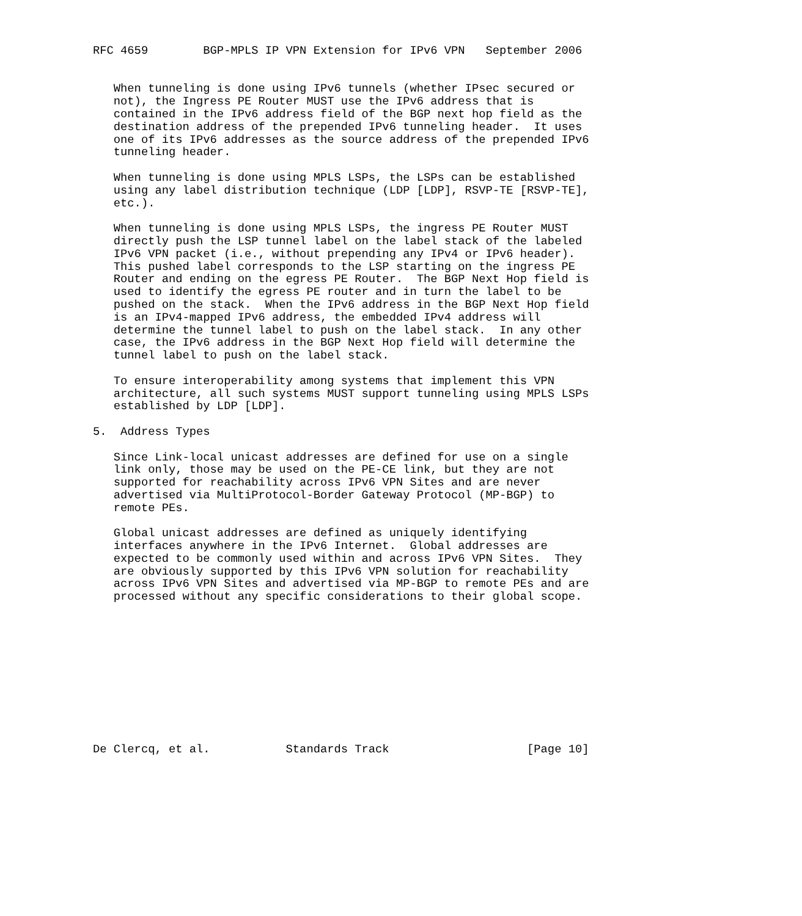RFC 4659        BGP-MPLS IP VPN Extension for IPv6 VPN   September 2006


   When tunneling is done using IPv6 tunnels (whether IPsec secured or
   not), the Ingress PE Router MUST use the IPv6 address that is
   contained in the IPv6 address field of the BGP next hop field as the
   destination address of the prepended IPv6 tunneling header.  It uses
   one of its IPv6 addresses as the source address of the prepended IPv6
   tunneling header.

   When tunneling is done using MPLS LSPs, the LSPs can be established
   using any label distribution technique (LDP [LDP], RSVP-TE [RSVP-TE],
   etc.).

   When tunneling is done using MPLS LSPs, the ingress PE Router MUST
   directly push the LSP tunnel label on the label stack of the labeled
   IPv6 VPN packet (i.e., without prepending any IPv4 or IPv6 header).
   This pushed label corresponds to the LSP starting on the ingress PE
   Router and ending on the egress PE Router.  The BGP Next Hop field is
   used to identify the egress PE router and in turn the label to be
   pushed on the stack.  When the IPv6 address in the BGP Next Hop field
   is an IPv4-mapped IPv6 address, the embedded IPv4 address will
   determine the tunnel label to push on the label stack.  In any other
   case, the IPv6 address in the BGP Next Hop field will determine the
   tunnel label to push on the label stack.

   To ensure interoperability among systems that implement this VPN
   architecture, all such systems MUST support tunneling using MPLS LSPs
   established by LDP [LDP].

5.  Address Types

   Since Link-local unicast addresses are defined for use on a single
   link only, those may be used on the PE-CE link, but they are not
   supported for reachability across IPv6 VPN Sites and are never
   advertised via MultiProtocol-Border Gateway Protocol (MP-BGP) to
   remote PEs.

   Global unicast addresses are defined as uniquely identifying
   interfaces anywhere in the IPv6 Internet.  Global addresses are
   expected to be commonly used within and across IPv6 VPN Sites.  They
   are obviously supported by this IPv6 VPN solution for reachability
   across IPv6 VPN Sites and advertised via MP-BGP to remote PEs and are
   processed without any specific considerations to their global scope.











De Clercq, et al.           Standards Track                    [Page 10]